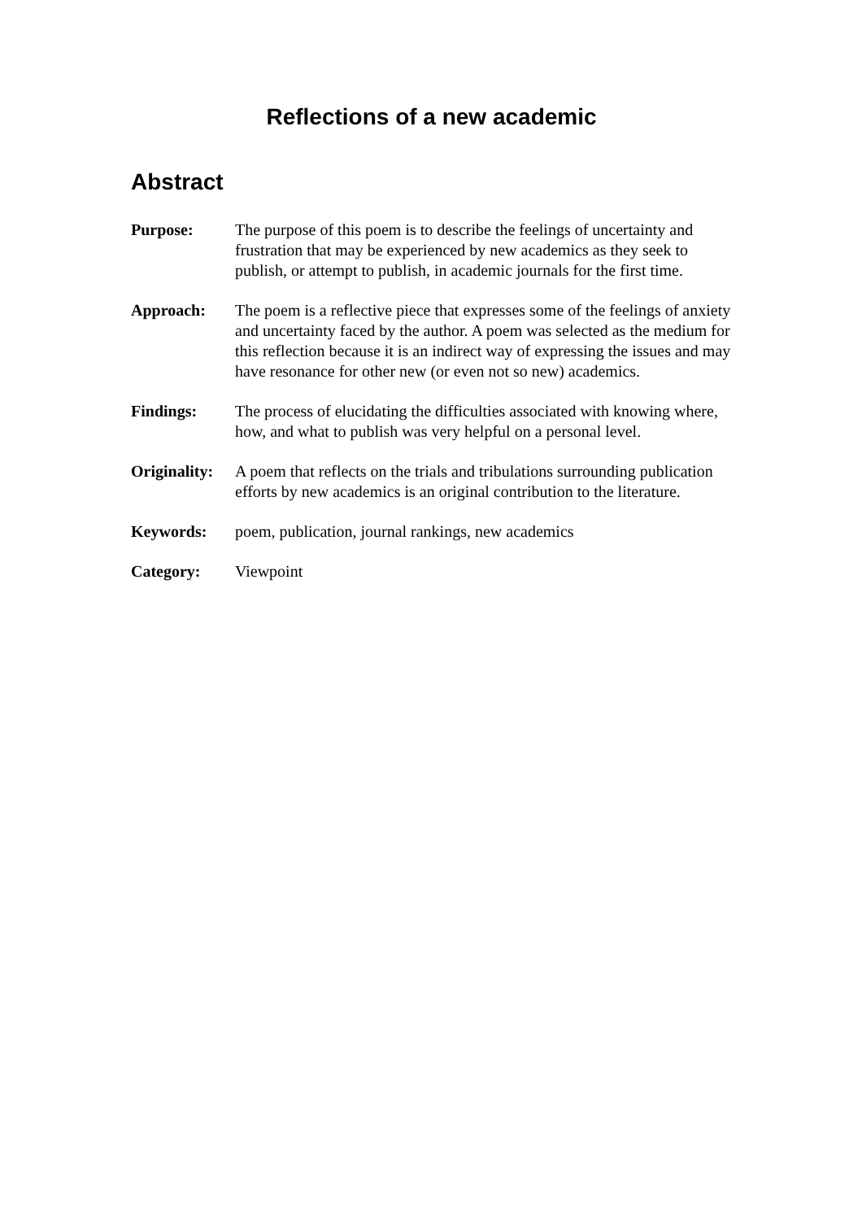Reflections of a new academic
Abstract
Purpose: The purpose of this poem is to describe the feelings of uncertainty and frustration that may be experienced by new academics as they seek to publish, or attempt to publish, in academic journals for the first time.
Approach: The poem is a reflective piece that expresses some of the feelings of anxiety and uncertainty faced by the author. A poem was selected as the medium for this reflection because it is an indirect way of expressing the issues and may have resonance for other new (or even not so new) academics.
Findings: The process of elucidating the difficulties associated with knowing where, how, and what to publish was very helpful on a personal level.
Originality:
A poem that reflects on the trials and tribulations surrounding publication efforts by new academics is an original contribution to the literature.
Keywords: poem, publication, journal rankings, new academics
Category: Viewpoint